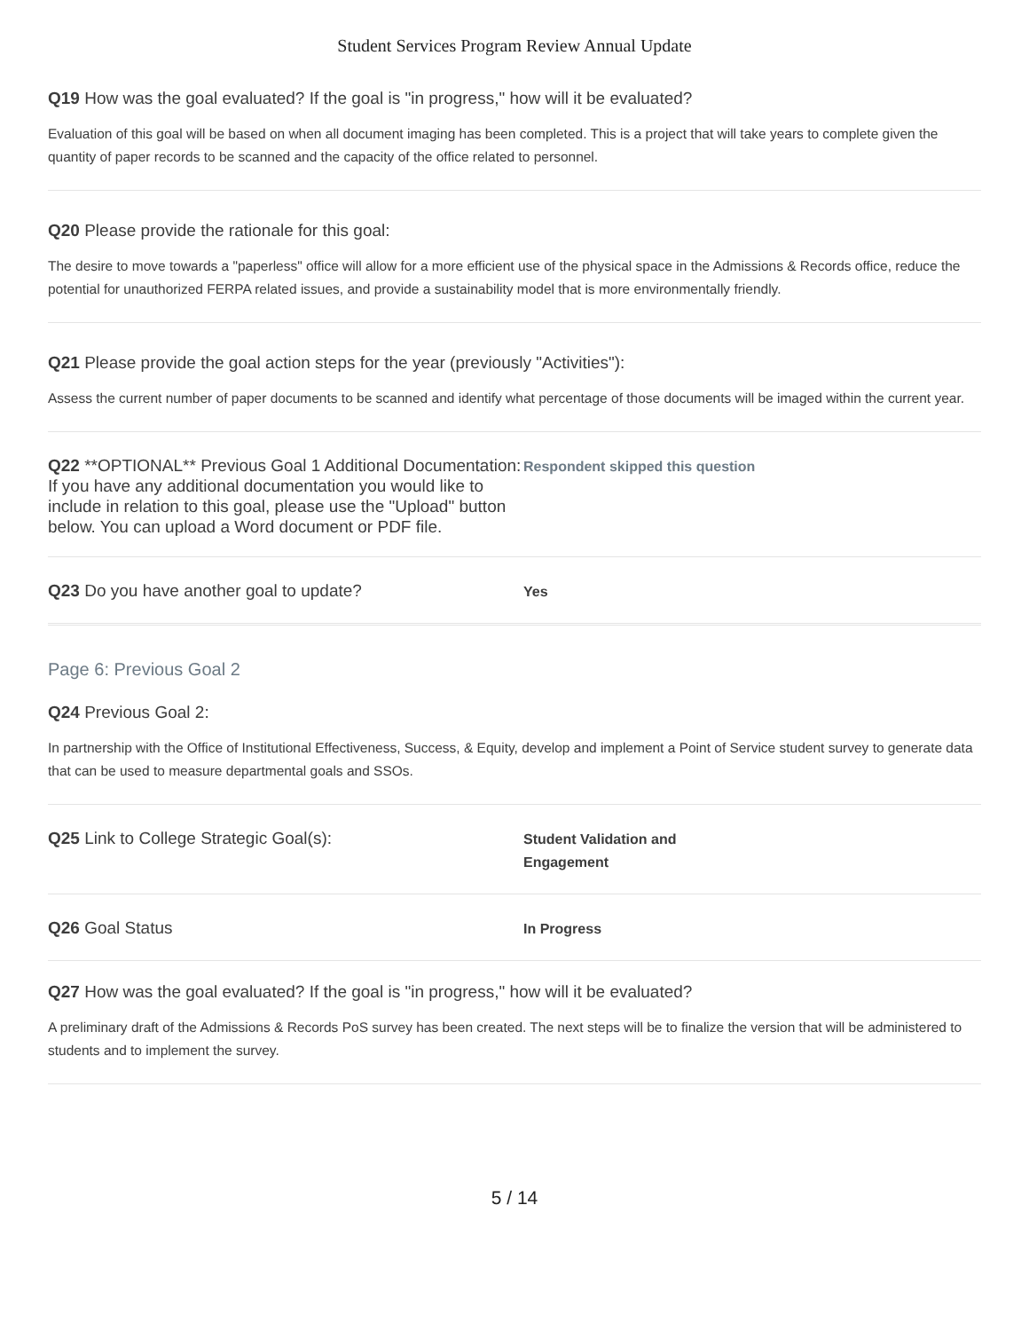Student Services Program Review Annual Update
Q19 How was the goal evaluated? If the goal is "in progress," how will it be evaluated?
Evaluation of this goal will be based on when all document imaging has been completed. This is a project that will take years to complete given the quantity of paper records to be scanned and the capacity of the office related to personnel.
Q20 Please provide the rationale for this goal:
The desire to move towards a "paperless" office will allow for a more efficient use of the physical space in the Admissions & Records office, reduce the potential for unauthorized FERPA related issues, and provide a sustainability model that is more environmentally friendly.
Q21 Please provide the goal action steps for the year (previously "Activities"):
Assess the current number of paper documents to be scanned and identify what percentage of those documents will be imaged within the current year.
Q22 **OPTIONAL** Previous Goal 1 Additional Documentation: If you have any additional documentation you would like to include in relation to this goal, please use the "Upload" button below. You can upload a Word document or PDF file.
Respondent skipped this question
Q23 Do you have another goal to update?
Yes
Page 6: Previous Goal 2
Q24 Previous Goal 2:
In partnership with the Office of Institutional Effectiveness, Success, & Equity, develop and implement a Point of Service student survey to generate data that can be used to measure departmental goals and SSOs.
Q25 Link to College Strategic Goal(s):
Student Validation and
Engagement
Q26 Goal Status
In Progress
Q27 How was the goal evaluated? If the goal is "in progress," how will it be evaluated?
A preliminary draft of the Admissions & Records PoS survey has been created. The next steps will be to finalize the version that will be administered to students and to implement the survey.
5 / 14